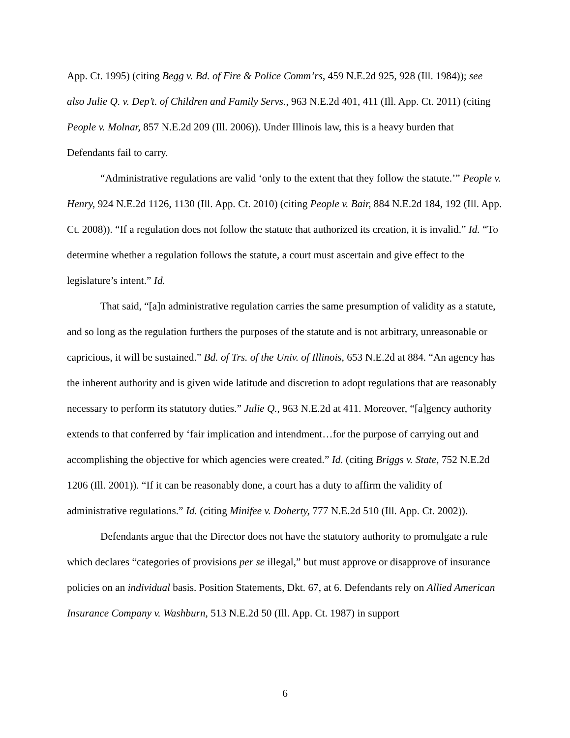App. Ct. 1995) (citing Begg v. Bd. of Fire & Police Comm’rs, 459 N.E.2d 925, 928 (Ill. 1984)); see also Julie Q. v. Dep’t. of Children and Family Servs., 963 N.E.2d 401, 411 (Ill. App. Ct. 2011) (citing People v. Molnar, 857 N.E.2d 209 (Ill. 2006)). Under Illinois law, this is a heavy burden that Defendants fail to carry.
“Administrative regulations are valid ‘only to the extent that they follow the statute.’” People v. Henry, 924 N.E.2d 1126, 1130 (Ill. App. Ct. 2010) (citing People v. Bair, 884 N.E.2d 184, 192 (Ill. App. Ct. 2008)). “If a regulation does not follow the statute that authorized its creation, it is invalid.” Id. “To determine whether a regulation follows the statute, a court must ascertain and give effect to the legislature’s intent.” Id.
That said, “[a]n administrative regulation carries the same presumption of validity as a statute, and so long as the regulation furthers the purposes of the statute and is not arbitrary, unreasonable or capricious, it will be sustained.” Bd. of Trs. of the Univ. of Illinois, 653 N.E.2d at 884. “An agency has the inherent authority and is given wide latitude and discretion to adopt regulations that are reasonably necessary to perform its statutory duties.” Julie Q., 963 N.E.2d at 411. Moreover, “[a]gency authority extends to that conferred by ‘fair implication and intendment…for the purpose of carrying out and accomplishing the objective for which agencies were created.” Id. (citing Briggs v. State, 752 N.E.2d 1206 (Ill. 2001)). “If it can be reasonably done, a court has a duty to affirm the validity of administrative regulations.” Id. (citing Minifee v. Doherty, 777 N.E.2d 510 (Ill. App. Ct. 2002)).
Defendants argue that the Director does not have the statutory authority to promulgate a rule which declares “categories of provisions per se illegal,” but must approve or disapprove of insurance policies on an individual basis. Position Statements, Dkt. 67, at 6. Defendants rely on Allied American Insurance Company v. Washburn, 513 N.E.2d 50 (Ill. App. Ct. 1987) in support
6